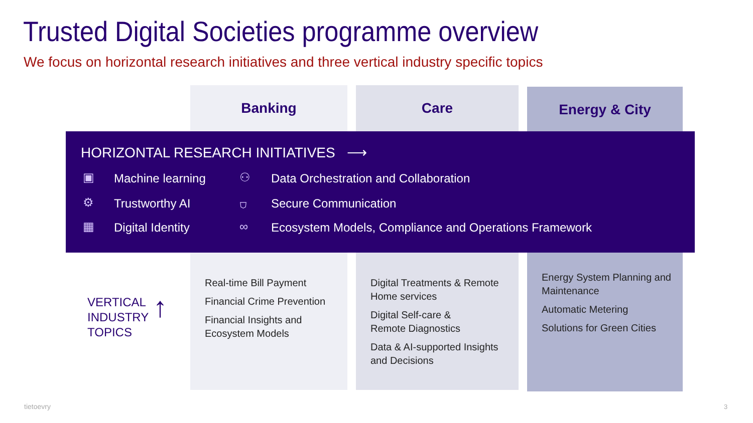Trusted Digital Societies programme overview
We focus on horizontal research initiatives and three vertical industry specific topics
Banking Care Energy & City
HORIZONTAL RESEARCH INITIATIVES ⟶
▣ Machine learning ⚇
Data Orchestration and Collaboration
⚙ Trustworthy AI ⛉ Secure Communication
▦ Digital Identity ∞
Ecosystem Models, Compliance and Operations Framework
VERTICAL
INDUSTRY
TOPICS
↑
Real-time Bill Payment
Financial Crime Prevention
Financial Insights and
Ecosystem Models
Digital Treatments & Remote
Home services
Digital Self-care &
Remote Diagnostics
Data & AI-supported Insights
and Decisions
Energy System Planning and
Maintenance
Automatic Metering
Solutions for Green Cities
tietoevry 3